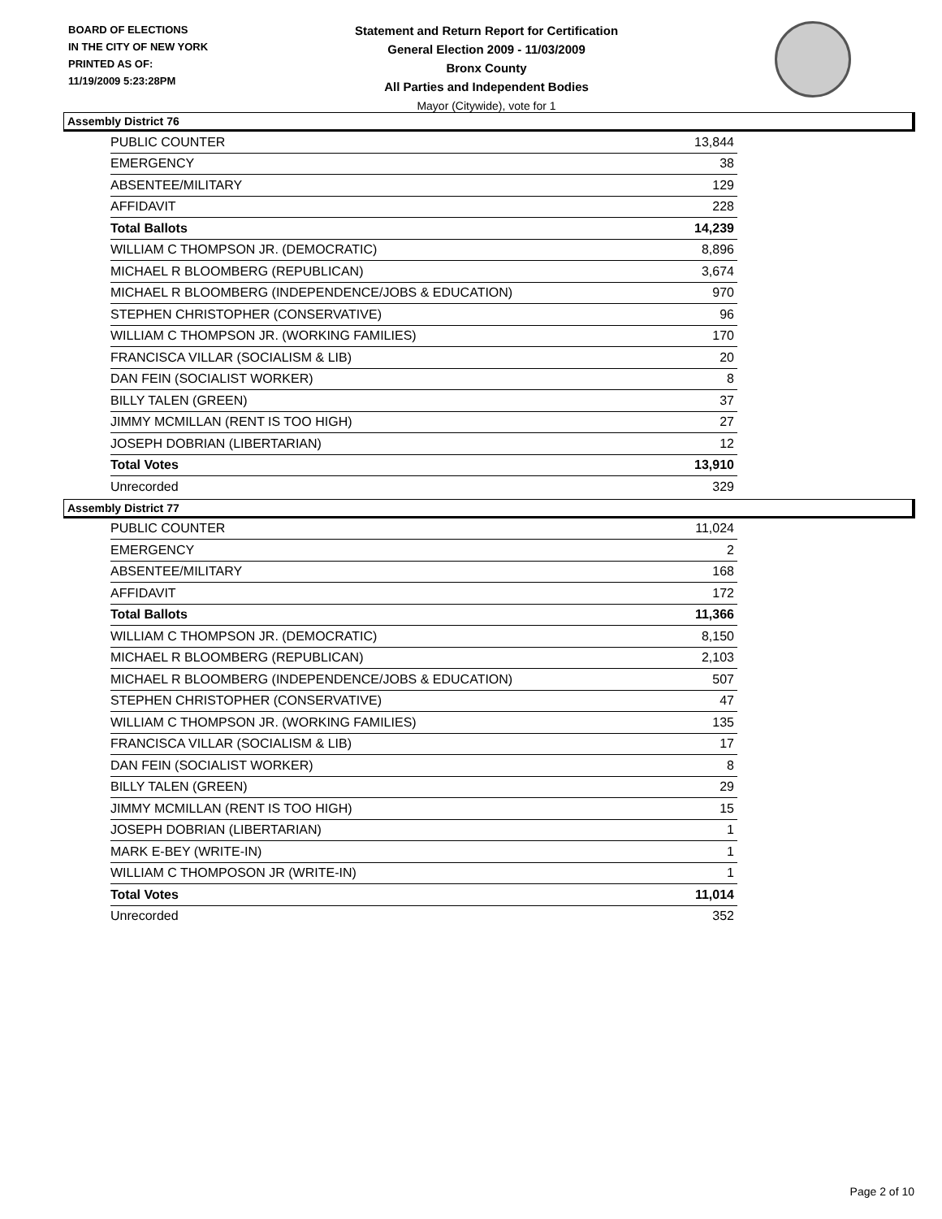BOARD OF ELECTIONS
IN THE CITY OF NEW YORK
PRINTED AS OF:
11/19/2009 5:23:28PM
Statement and Return Report for Certification
General Election 2009 - 11/03/2009
Bronx County
All Parties and Independent Bodies
Mayor (Citywide), vote for 1
Assembly District 76
| PUBLIC COUNTER | 13,844 |
| EMERGENCY | 38 |
| ABSENTEE/MILITARY | 129 |
| AFFIDAVIT | 228 |
| Total Ballots | 14,239 |
| WILLIAM C THOMPSON JR. (DEMOCRATIC) | 8,896 |
| MICHAEL R BLOOMBERG (REPUBLICAN) | 3,674 |
| MICHAEL R BLOOMBERG (INDEPENDENCE/JOBS & EDUCATION) | 970 |
| STEPHEN CHRISTOPHER (CONSERVATIVE) | 96 |
| WILLIAM C THOMPSON JR. (WORKING FAMILIES) | 170 |
| FRANCISCA VILLAR (SOCIALISM & LIB) | 20 |
| DAN FEIN (SOCIALIST WORKER) | 8 |
| BILLY TALEN (GREEN) | 37 |
| JIMMY MCMILLAN (RENT IS TOO HIGH) | 27 |
| JOSEPH DOBRIAN (LIBERTARIAN) | 12 |
| Total Votes | 13,910 |
| Unrecorded | 329 |
Assembly District 77
| PUBLIC COUNTER | 11,024 |
| EMERGENCY | 2 |
| ABSENTEE/MILITARY | 168 |
| AFFIDAVIT | 172 |
| Total Ballots | 11,366 |
| WILLIAM C THOMPSON JR. (DEMOCRATIC) | 8,150 |
| MICHAEL R BLOOMBERG (REPUBLICAN) | 2,103 |
| MICHAEL R BLOOMBERG (INDEPENDENCE/JOBS & EDUCATION) | 507 |
| STEPHEN CHRISTOPHER (CONSERVATIVE) | 47 |
| WILLIAM C THOMPSON JR. (WORKING FAMILIES) | 135 |
| FRANCISCA VILLAR (SOCIALISM & LIB) | 17 |
| DAN FEIN (SOCIALIST WORKER) | 8 |
| BILLY TALEN (GREEN) | 29 |
| JIMMY MCMILLAN (RENT IS TOO HIGH) | 15 |
| JOSEPH DOBRIAN (LIBERTARIAN) | 1 |
| MARK E-BEY (WRITE-IN) | 1 |
| WILLIAM C THOMPOSON JR (WRITE-IN) | 1 |
| Total Votes | 11,014 |
| Unrecorded | 352 |
Page 2 of 10